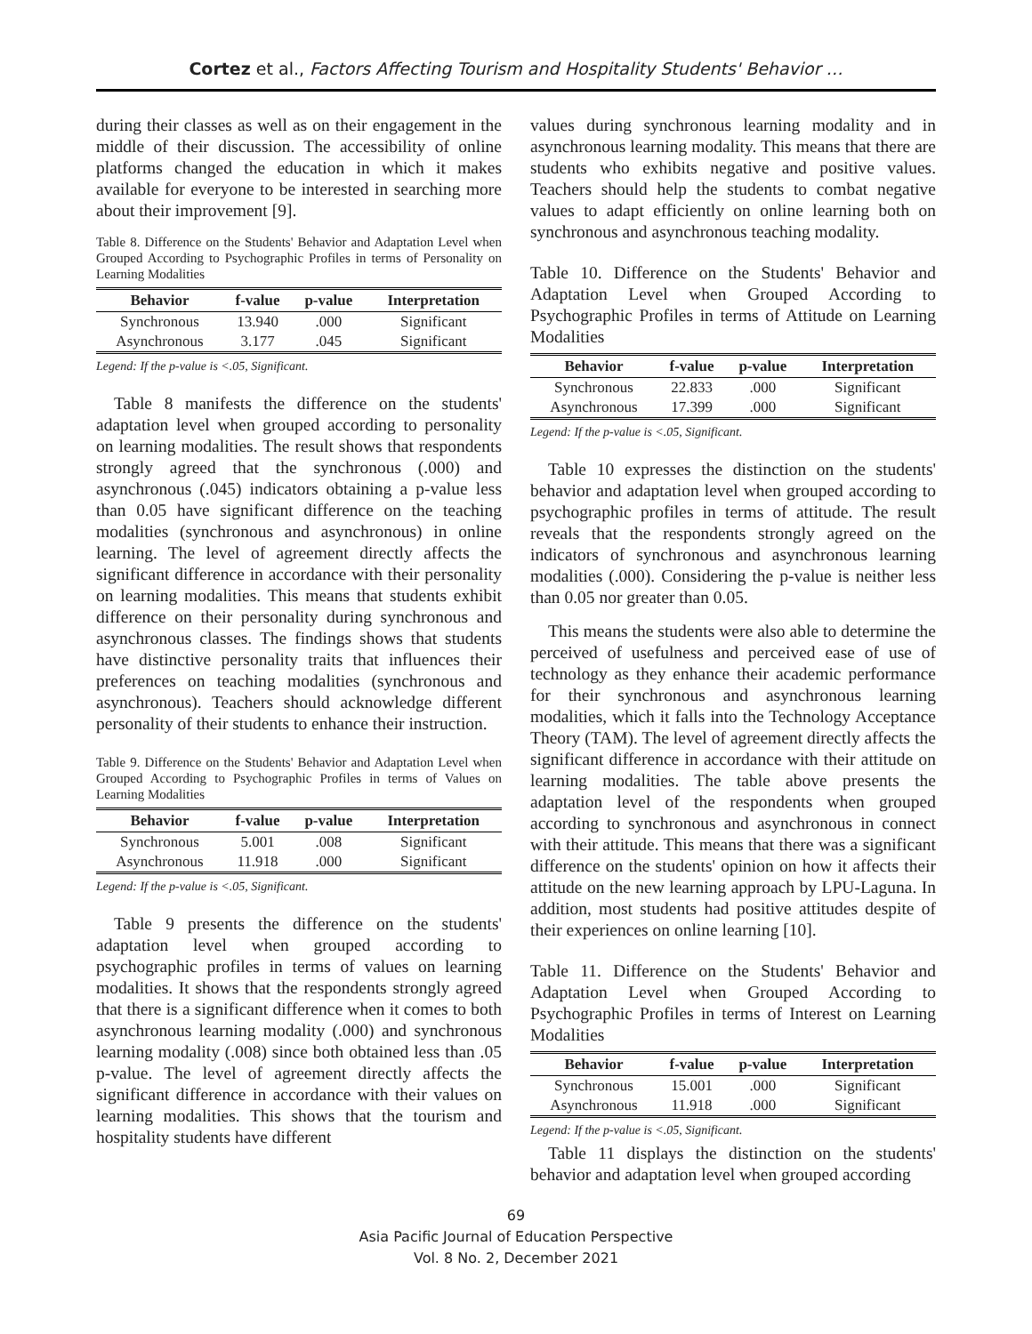Cortez et al., Factors Affecting Tourism and Hospitality Students' Behavior …
during their classes as well as on their engagement in the middle of their discussion. The accessibility of online platforms changed the education in which it makes available for everyone to be interested in searching more about their improvement [9].
Table 8. Difference on the Students' Behavior and Adaptation Level when Grouped According to Psychographic Profiles in terms of Personality on Learning Modalities
| Behavior | f-value | p-value | Interpretation |
| --- | --- | --- | --- |
| Synchronous | 13.940 | .000 | Significant |
| Asynchronous | 3.177 | .045 | Significant |
Legend: If the p-value is <.05, Significant.
Table 8 manifests the difference on the students' adaptation level when grouped according to personality on learning modalities. The result shows that respondents strongly agreed that the synchronous (.000) and asynchronous (.045) indicators obtaining a p-value less than 0.05 have significant difference on the teaching modalities (synchronous and asynchronous) in online learning. The level of agreement directly affects the significant difference in accordance with their personality on learning modalities. This means that students exhibit difference on their personality during synchronous and asynchronous classes. The findings shows that students have distinctive personality traits that influences their preferences on teaching modalities (synchronous and asynchronous). Teachers should acknowledge different personality of their students to enhance their instruction.
Table 9. Difference on the Students' Behavior and Adaptation Level when Grouped According to Psychographic Profiles in terms of Values on Learning Modalities
| Behavior | f-value | p-value | Interpretation |
| --- | --- | --- | --- |
| Synchronous | 5.001 | .008 | Significant |
| Asynchronous | 11.918 | .000 | Significant |
Legend: If the p-value is <.05, Significant.
Table 9 presents the difference on the students' adaptation level when grouped according to psychographic profiles in terms of values on learning modalities. It shows that the respondents strongly agreed that there is a significant difference when it comes to both asynchronous learning modality (.000) and synchronous learning modality (.008) since both obtained less than .05 p-value. The level of agreement directly affects the significant difference in accordance with their values on learning modalities. This shows that the tourism and hospitality students have different
values during synchronous learning modality and in asynchronous learning modality. This means that there are students who exhibits negative and positive values. Teachers should help the students to combat negative values to adapt efficiently on online learning both on synchronous and asynchronous teaching modality.
Table 10. Difference on the Students' Behavior and Adaptation Level when Grouped According to Psychographic Profiles in terms of Attitude on Learning Modalities
| Behavior | f-value | p-value | Interpretation |
| --- | --- | --- | --- |
| Synchronous | 22.833 | .000 | Significant |
| Asynchronous | 17.399 | .000 | Significant |
Legend: If the p-value is <.05, Significant.
Table 10 expresses the distinction on the students' behavior and adaptation level when grouped according to psychographic profiles in terms of attitude. The result reveals that the respondents strongly agreed on the indicators of synchronous and asynchronous learning modalities (.000). Considering the p-value is neither less than 0.05 nor greater than 0.05.
This means the students were also able to determine the perceived of usefulness and perceived ease of use of technology as they enhance their academic performance for their synchronous and asynchronous learning modalities, which it falls into the Technology Acceptance Theory (TAM). The level of agreement directly affects the significant difference in accordance with their attitude on learning modalities. The table above presents the adaptation level of the respondents when grouped according to synchronous and asynchronous in connect with their attitude. This means that there was a significant difference on the students' opinion on how it affects their attitude on the new learning approach by LPU-Laguna. In addition, most students had positive attitudes despite of their experiences on online learning [10].
Table 11. Difference on the Students' Behavior and Adaptation Level when Grouped According to Psychographic Profiles in terms of Interest on Learning Modalities
| Behavior | f-value | p-value | Interpretation |
| --- | --- | --- | --- |
| Synchronous | 15.001 | .000 | Significant |
| Asynchronous | 11.918 | .000 | Significant |
Legend: If the p-value is <.05, Significant.
Table 11 displays the distinction on the students' behavior and adaptation level when grouped according
69
Asia Pacific Journal of Education Perspective
Vol. 8 No. 2, December 2021